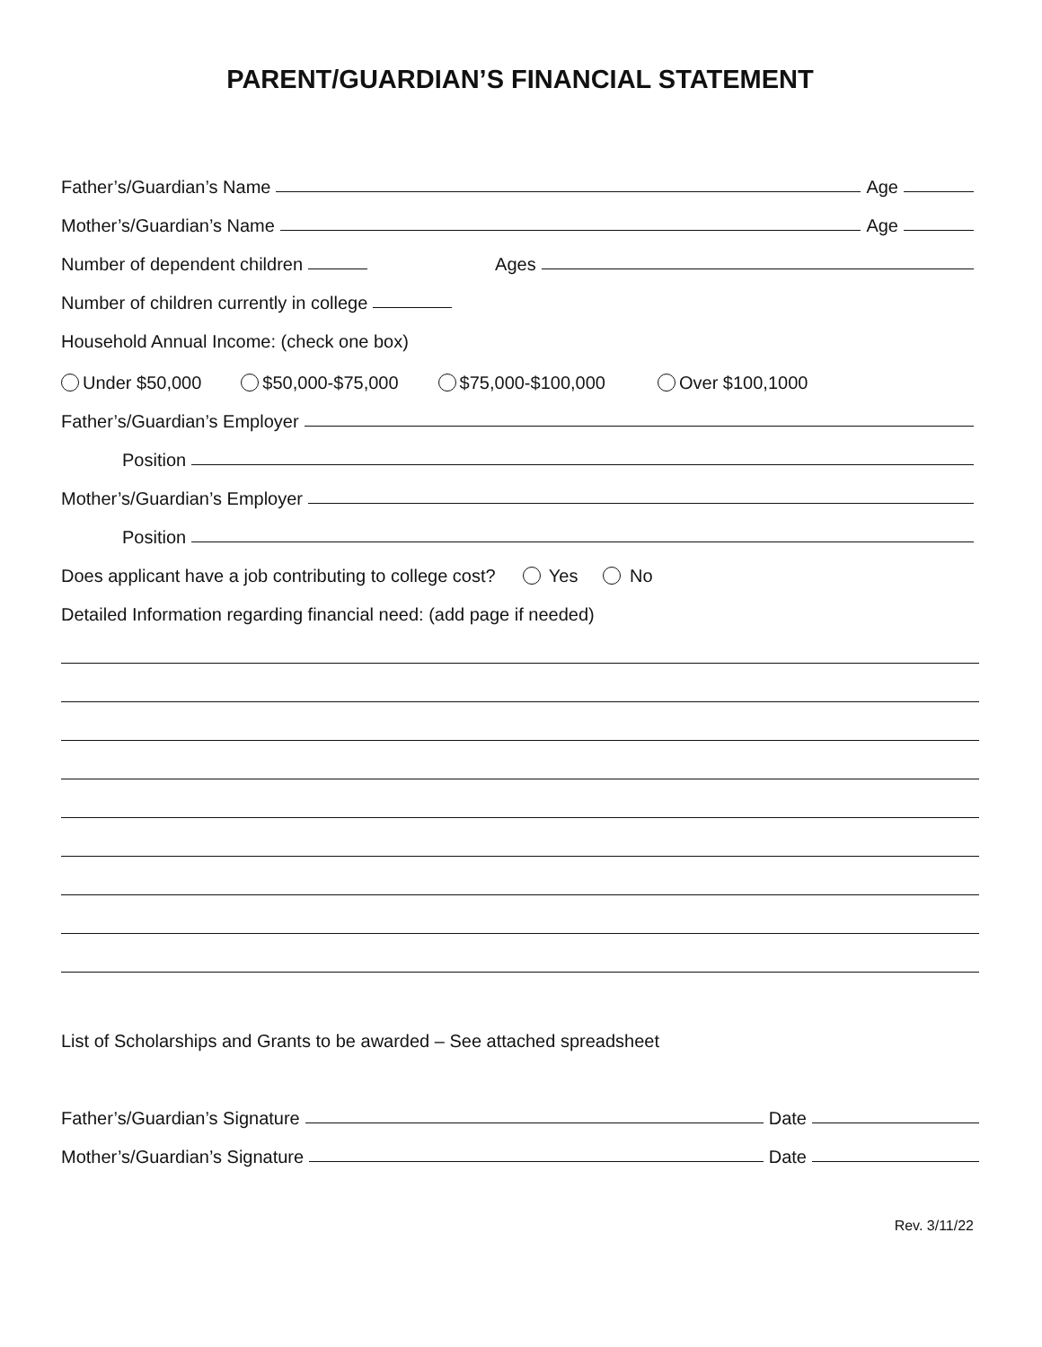PARENT/GUARDIAN’S FINANCIAL STATEMENT
Father’s/Guardian’s Name Age
Mother’s/Guardian’s Name Age
Number of dependent children Ages
Number of children currently in college
Household Annual Income: (check one box)
Under $50,000 $50,000-$75,000 $75,000-$100,000 Over $100,1000
Father’s/Guardian’s Employer
Position
Mother’s/Guardian’s Employer
Position
Does applicant have a job contributing to college cost? Yes No
Detailed Information regarding financial need: (add page if needed)
List of Scholarships and Grants to be awarded – See attached spreadsheet
Father’s/Guardian’s Signature Date
Mother’s/Guardian’s Signature Date
Rev. 3/11/22